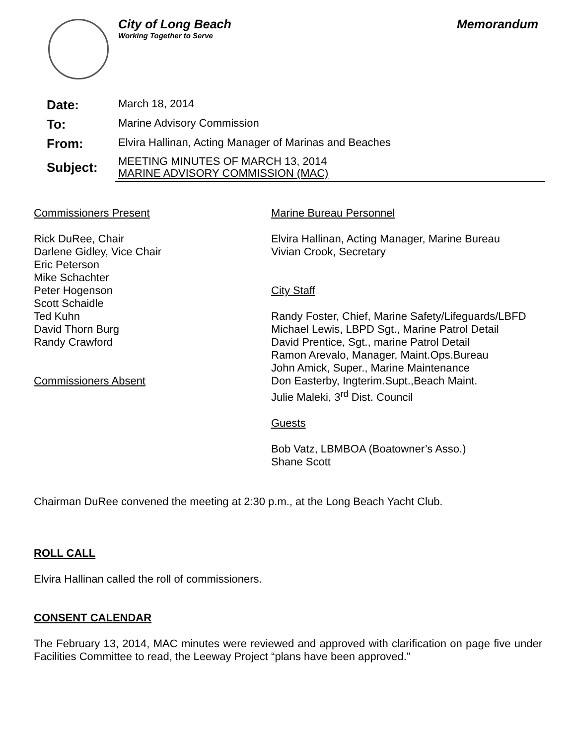City of Long Beach
Working Together to Serve
Memorandum
| Date: | March 18, 2014 |
| To: | Marine Advisory Commission |
| From: | Elvira Hallinan, Acting Manager of Marinas and Beaches |
| Subject: | MEETING MINUTES OF MARCH 13, 2014 MARINE ADVISORY COMMISSION (MAC) |
Commissioners Present
Rick DuRee, Chair
Darlene Gidley, Vice Chair
Eric Peterson
Mike Schachter
Peter Hogenson
Scott Schaidle
Ted Kuhn
David Thorn Burg
Randy Crawford
Commissioners Absent
Marine Bureau Personnel
Elvira Hallinan, Acting Manager, Marine Bureau
Vivian Crook, Secretary
City Staff
Randy Foster, Chief, Marine Safety/Lifeguards/LBFD
Michael Lewis, LBPD Sgt., Marine Patrol Detail
David Prentice, Sgt., marine Patrol Detail
Ramon Arevalo, Manager, Maint.Ops.Bureau
John Amick, Super., Marine Maintenance
Don Easterby, Ingterim.Supt.,Beach Maint.
Julie Maleki, 3<sup>rd</sup> Dist. Council
Guests
Bob Vatz, LBMBOA (Boatowner’s Asso.)
Shane Scott
Chairman DuRee convened the meeting at 2:30 p.m., at the Long Beach Yacht Club.
ROLL CALL
Elvira Hallinan called the roll of commissioners.
CONSENT CALENDAR
The February 13, 2014, MAC minutes were reviewed and approved with clarification on page five under Facilities Committee to read, the Leeway Project “plans have been approved.”